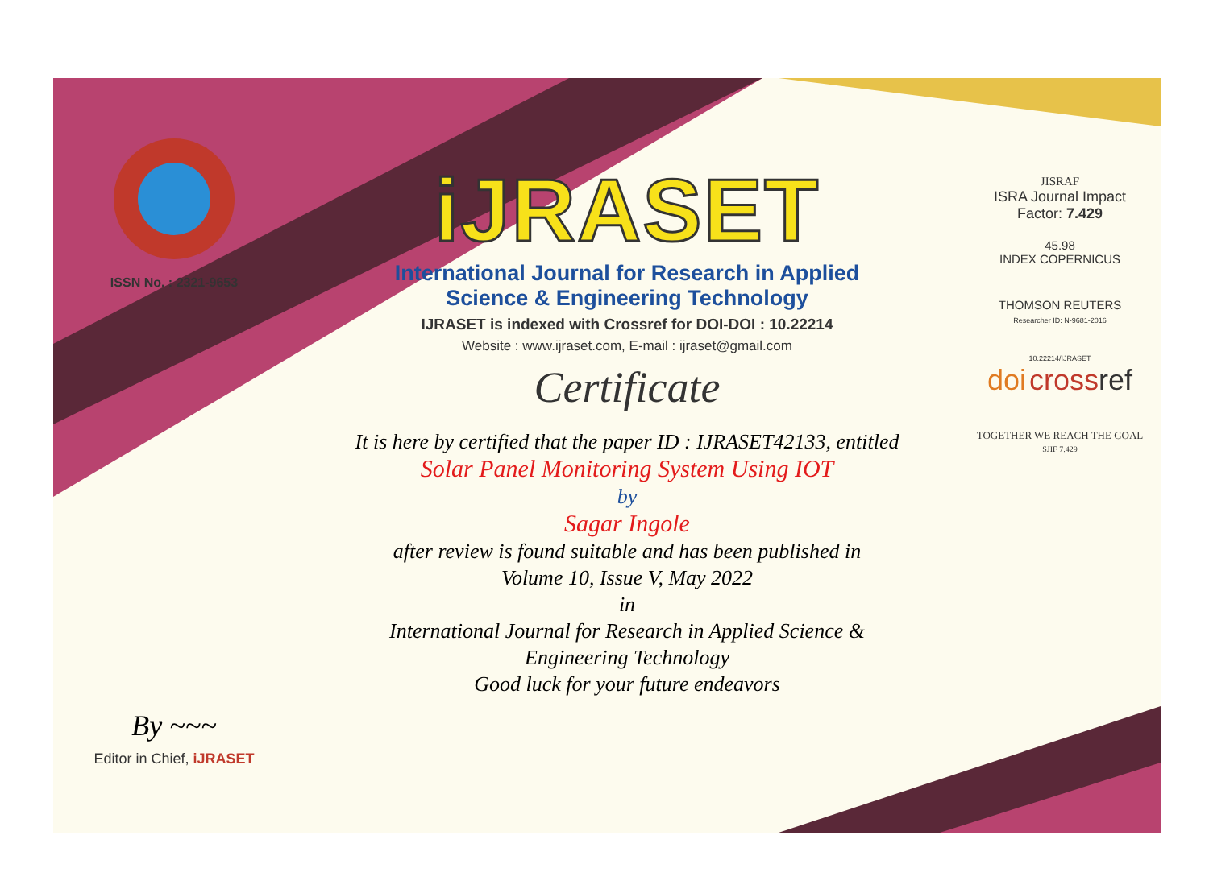ISSN No. : 2321-9653
By ~~~
Editor in Chief, iJRASET
iJRASET
International Journal for Research in Applied
Science & Engineering Technology
IJRASET is indexed with Crossref for DOI-DOI : 10.22214
Website : www.ijraset.com, E-mail : ijraset@gmail.com
Certificate
It is here by certified that the paper ID : IJRASET42133, entitled
Solar Panel Monitoring System Using IOT
by
Sagar Ingole
after review is found suitable and has been published in
Volume 10, Issue V, May 2022
in
International Journal for Research in Applied Science &
Engineering Technology
Good luck for your future endeavors
JISRAF
ISRA Journal Impact
Factor: 7.429
45.98
INDEX COPERNICUS
THOMSON REUTERS
Researcher ID: N-9681-2016
10.22214/IJRASET
doi cross ref
TOGETHER WE REACH THE GOAL
SJIF 7.429